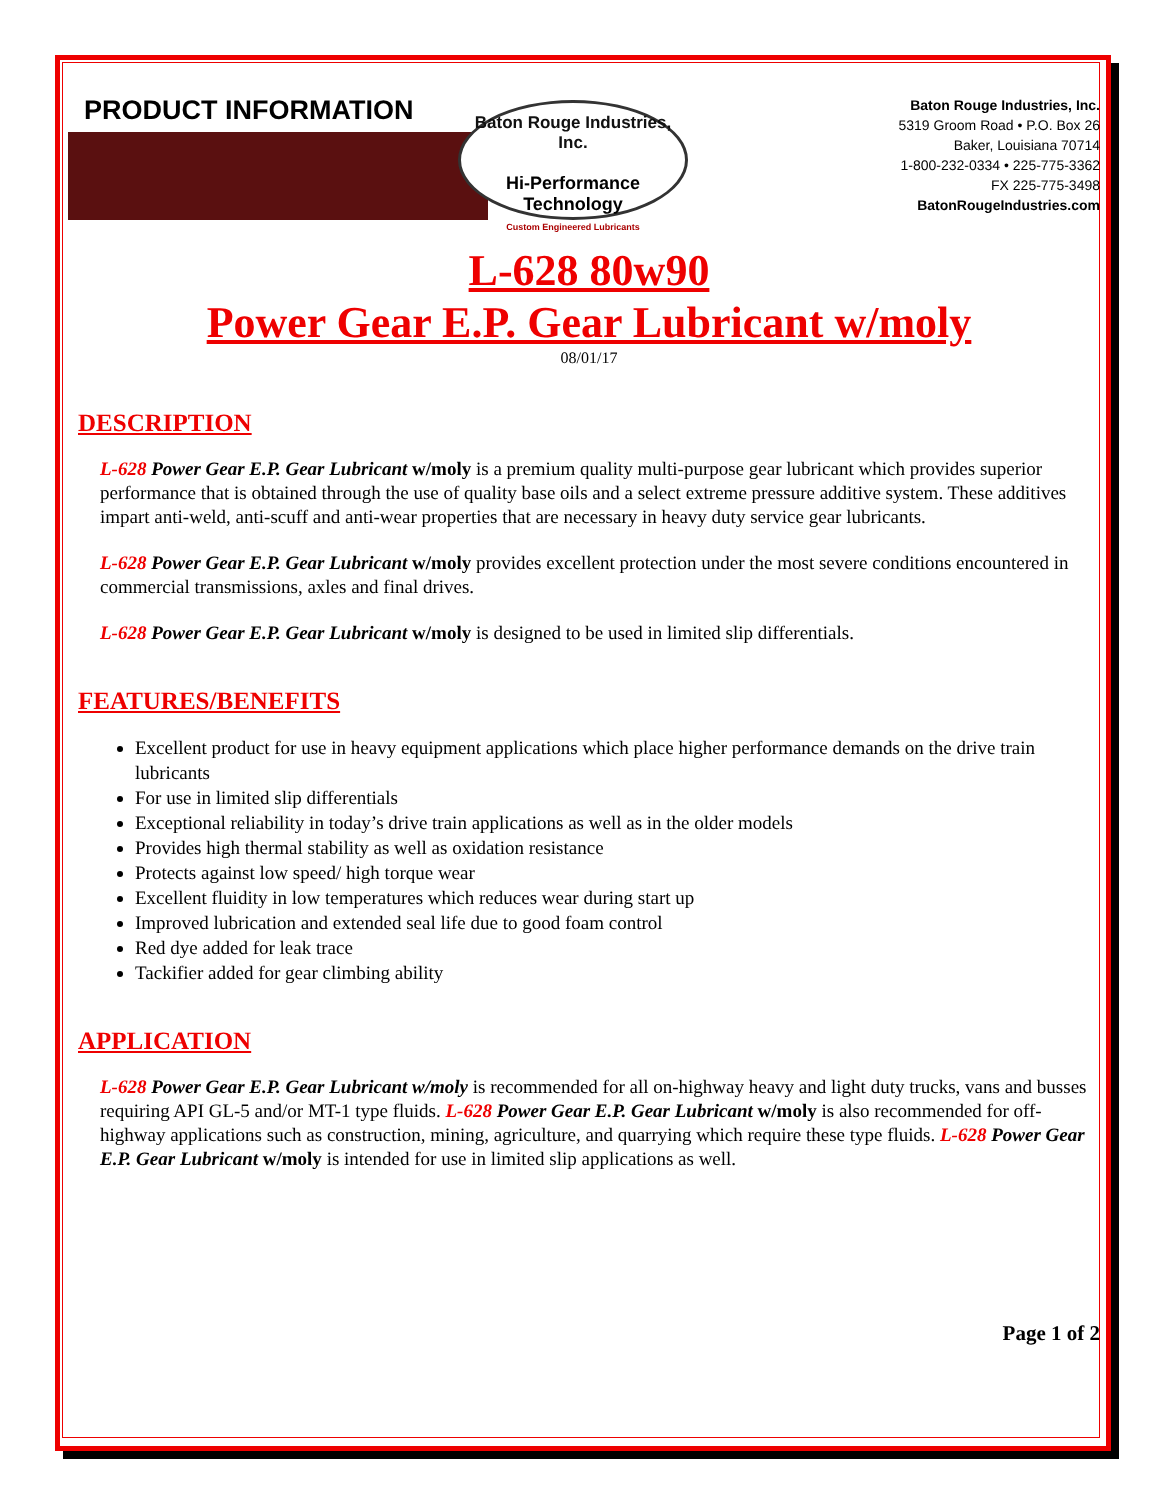PRODUCT INFORMATION
Baton Rouge Industries, Inc.
Hi-Performance Technology
Custom Engineered Lubricants
Baton Rouge Industries, Inc.
5319 Groom Road • P.O. Box 26
Baker, Louisiana 70714
1-800-232-0334 • 225-775-3362
FX 225-775-3498
BatonRougeIndustries.com
L-628 80w90
Power Gear E.P. Gear Lubricant w/moly
08/01/17
DESCRIPTION
L-628 Power Gear E.P. Gear Lubricant w/moly is a premium quality multi-purpose gear lubricant which provides superior performance that is obtained through the use of quality base oils and a select extreme pressure additive system. These additives impart anti-weld, anti-scuff and anti-wear properties that are necessary in heavy duty service gear lubricants.
L-628 Power Gear E.P. Gear Lubricant w/moly provides excellent protection under the most severe conditions encountered in commercial transmissions, axles and final drives.
L-628 Power Gear E.P. Gear Lubricant w/moly is designed to be used in limited slip differentials.
FEATURES/BENEFITS
Excellent product for use in heavy equipment applications which place higher performance demands on the drive train lubricants
For use in limited slip differentials
Exceptional reliability in today’s drive train applications as well as in the older models
Provides high thermal stability as well as oxidation resistance
Protects against low speed/ high torque wear
Excellent fluidity in low temperatures which reduces wear during start up
Improved lubrication and extended seal life due to good foam control
Red dye added for leak trace
Tackifier added for gear climbing ability
APPLICATION
L-628 Power Gear E.P. Gear Lubricant w/moly is recommended for all on-highway heavy and light duty trucks, vans and busses requiring API GL-5 and/or MT-1 type fluids. L-628 Power Gear E.P. Gear Lubricant w/moly is also recommended for off-highway applications such as construction, mining, agriculture, and quarrying which require these type fluids. L-628 Power Gear E.P. Gear Lubricant w/moly is intended for use in limited slip applications as well.
Page 1 of 2